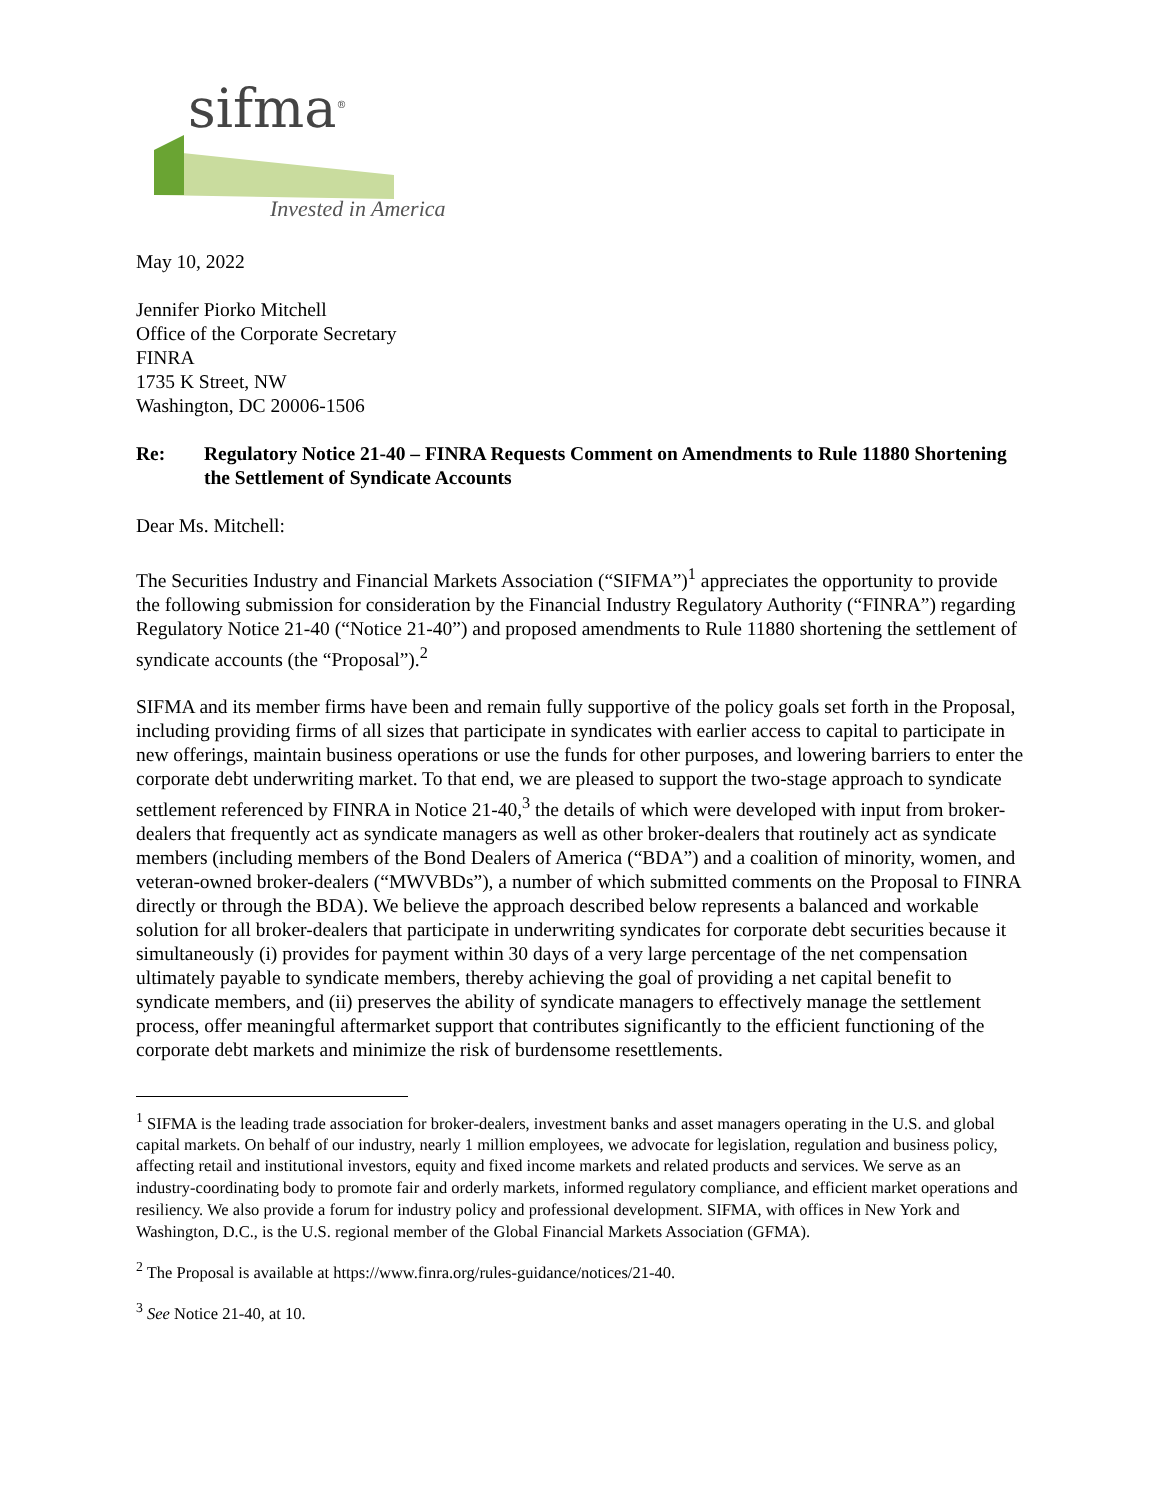sifma<sup>®</sup>
Invested in America
May 10, 2022
Jennifer Piorko Mitchell
Office of the Corporate Secretary
FINRA
1735 K Street, NW
Washington, DC 20006-1506
Re: Regulatory Notice 21-40 – FINRA Requests Comment on Amendments to Rule 11880 Shortening the Settlement of Syndicate Accounts
Dear Ms. Mitchell:
The Securities Industry and Financial Markets Association (“SIFMA”)<sup>1</sup> appreciates the opportunity to provide the following submission for consideration by the Financial Industry Regulatory Authority (“FINRA”) regarding Regulatory Notice 21-40 (“Notice 21-40”) and proposed amendments to Rule 11880 shortening the settlement of syndicate accounts (the “Proposal”).<sup>2</sup>
SIFMA and its member firms have been and remain fully supportive of the policy goals set forth in the Proposal, including providing firms of all sizes that participate in syndicates with earlier access to capital to participate in new offerings, maintain business operations or use the funds for other purposes, and lowering barriers to enter the corporate debt underwriting market. To that end, we are pleased to support the two-stage approach to syndicate settlement referenced by FINRA in Notice 21-40,<sup>3</sup> the details of which were developed with input from broker-dealers that frequently act as syndicate managers as well as other broker-dealers that routinely act as syndicate members (including members of the Bond Dealers of America (“BDA”) and a coalition of minority, women, and veteran-owned broker-dealers (“MWVBDs”), a number of which submitted comments on the Proposal to FINRA directly or through the BDA). We believe the approach described below represents a balanced and workable solution for all broker-dealers that participate in underwriting syndicates for corporate debt securities because it simultaneously (i) provides for payment within 30 days of a very large percentage of the net compensation ultimately payable to syndicate members, thereby achieving the goal of providing a net capital benefit to syndicate members, and (ii) preserves the ability of syndicate managers to effectively manage the settlement process, offer meaningful aftermarket support that contributes significantly to the efficient functioning of the corporate debt markets and minimize the risk of burdensome resettlements.
<sup>1</sup> SIFMA is the leading trade association for broker-dealers, investment banks and asset managers operating in the U.S. and global capital markets. On behalf of our industry, nearly 1 million employees, we advocate for legislation, regulation and business policy, affecting retail and institutional investors, equity and fixed income markets and related products and services. We serve as an industry-coordinating body to promote fair and orderly markets, informed regulatory compliance, and efficient market operations and resiliency. We also provide a forum for industry policy and professional development. SIFMA, with offices in New York and Washington, D.C., is the U.S. regional member of the Global Financial Markets Association (GFMA).
<sup>2</sup> The Proposal is available at https://www.finra.org/rules-guidance/notices/21-40.
<sup>3</sup> See Notice 21-40, at 10.